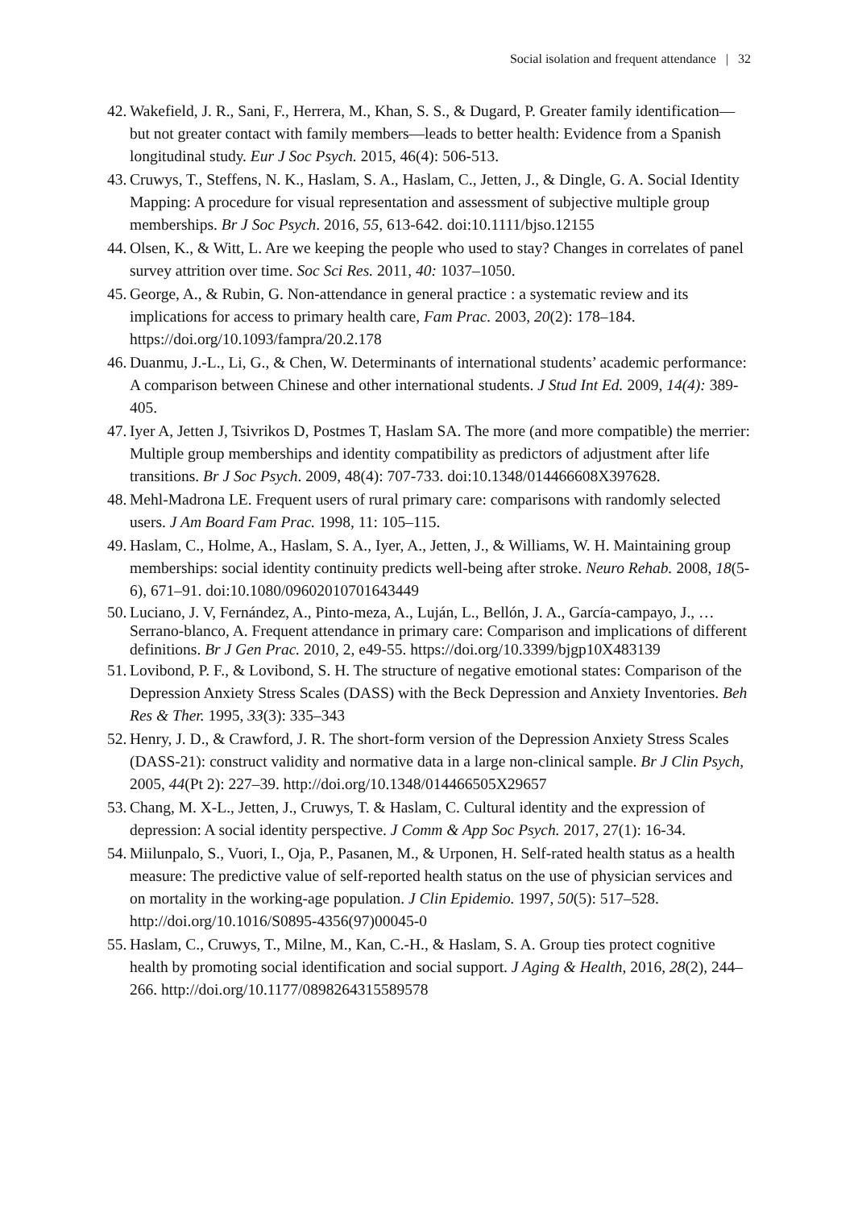Social isolation and frequent attendance | 32
42. Wakefield, J. R., Sani, F., Herrera, M., Khan, S. S., & Dugard, P. Greater family identification—but not greater contact with family members—leads to better health: Evidence from a Spanish longitudinal study. Eur J Soc Psych. 2015, 46(4): 506-513.
43. Cruwys, T., Steffens, N. K., Haslam, S. A., Haslam, C., Jetten, J., & Dingle, G. A. Social Identity Mapping: A procedure for visual representation and assessment of subjective multiple group memberships. Br J Soc Psych. 2016, 55, 613-642. doi:10.1111/bjso.12155
44. Olsen, K., & Witt, L. Are we keeping the people who used to stay? Changes in correlates of panel survey attrition over time. Soc Sci Res. 2011, 40: 1037–1050.
45. George, A., & Rubin, G. Non-attendance in general practice : a systematic review and its implications for access to primary health care, Fam Prac. 2003, 20(2): 178–184. https://doi.org/10.1093/fampra/20.2.178
46. Duanmu, J.-L., Li, G., & Chen, W. Determinants of international students’ academic performance: A comparison between Chinese and other international students. J Stud Int Ed. 2009, 14(4): 389-405.
47. Iyer A, Jetten J, Tsivrikos D, Postmes T, Haslam SA. The more (and more compatible) the merrier: Multiple group memberships and identity compatibility as predictors of adjustment after life transitions. Br J Soc Psych. 2009, 48(4): 707-733. doi:10.1348/014466608X397628.
48. Mehl-Madrona LE. Frequent users of rural primary care: comparisons with randomly selected users. J Am Board Fam Prac. 1998, 11: 105–115.
49. Haslam, C., Holme, A., Haslam, S. A., Iyer, A., Jetten, J., & Williams, W. H. Maintaining group memberships: social identity continuity predicts well-being after stroke. Neuro Rehab. 2008, 18(5-6), 671–91. doi:10.1080/09602010701643449
50. Luciano, J. V, Fernández, A., Pinto-meza, A., Luján, L., Bellón, J. A., García-campayo, J., … Serrano-blanco, A. Frequent attendance in primary care: Comparison and implications of different definitions. Br J Gen Prac. 2010, 2, e49-55. https://doi.org/10.3399/bjgp10X483139
51. Lovibond, P. F., & Lovibond, S. H. The structure of negative emotional states: Comparison of the Depression Anxiety Stress Scales (DASS) with the Beck Depression and Anxiety Inventories. Beh Res & Ther. 1995, 33(3): 335–343
52. Henry, J. D., & Crawford, J. R. The short-form version of the Depression Anxiety Stress Scales (DASS-21): construct validity and normative data in a large non-clinical sample. Br J Clin Psych, 2005, 44(Pt 2): 227–39. http://doi.org/10.1348/014466505X29657
53. Chang, M. X-L., Jetten, J., Cruwys, T. & Haslam, C. Cultural identity and the expression of depression: A social identity perspective. J Comm & App Soc Psych. 2017, 27(1): 16-34.
54. Miilunpalo, S., Vuori, I., Oja, P., Pasanen, M., & Urponen, H. Self-rated health status as a health measure: The predictive value of self-reported health status on the use of physician services and on mortality in the working-age population. J Clin Epidemio. 1997, 50(5): 517–528. http://doi.org/10.1016/S0895-4356(97)00045-0
55. Haslam, C., Cruwys, T., Milne, M., Kan, C.-H., & Haslam, S. A. Group ties protect cognitive health by promoting social identification and social support. J Aging & Health, 2016, 28(2), 244–266. http://doi.org/10.1177/0898264315589578